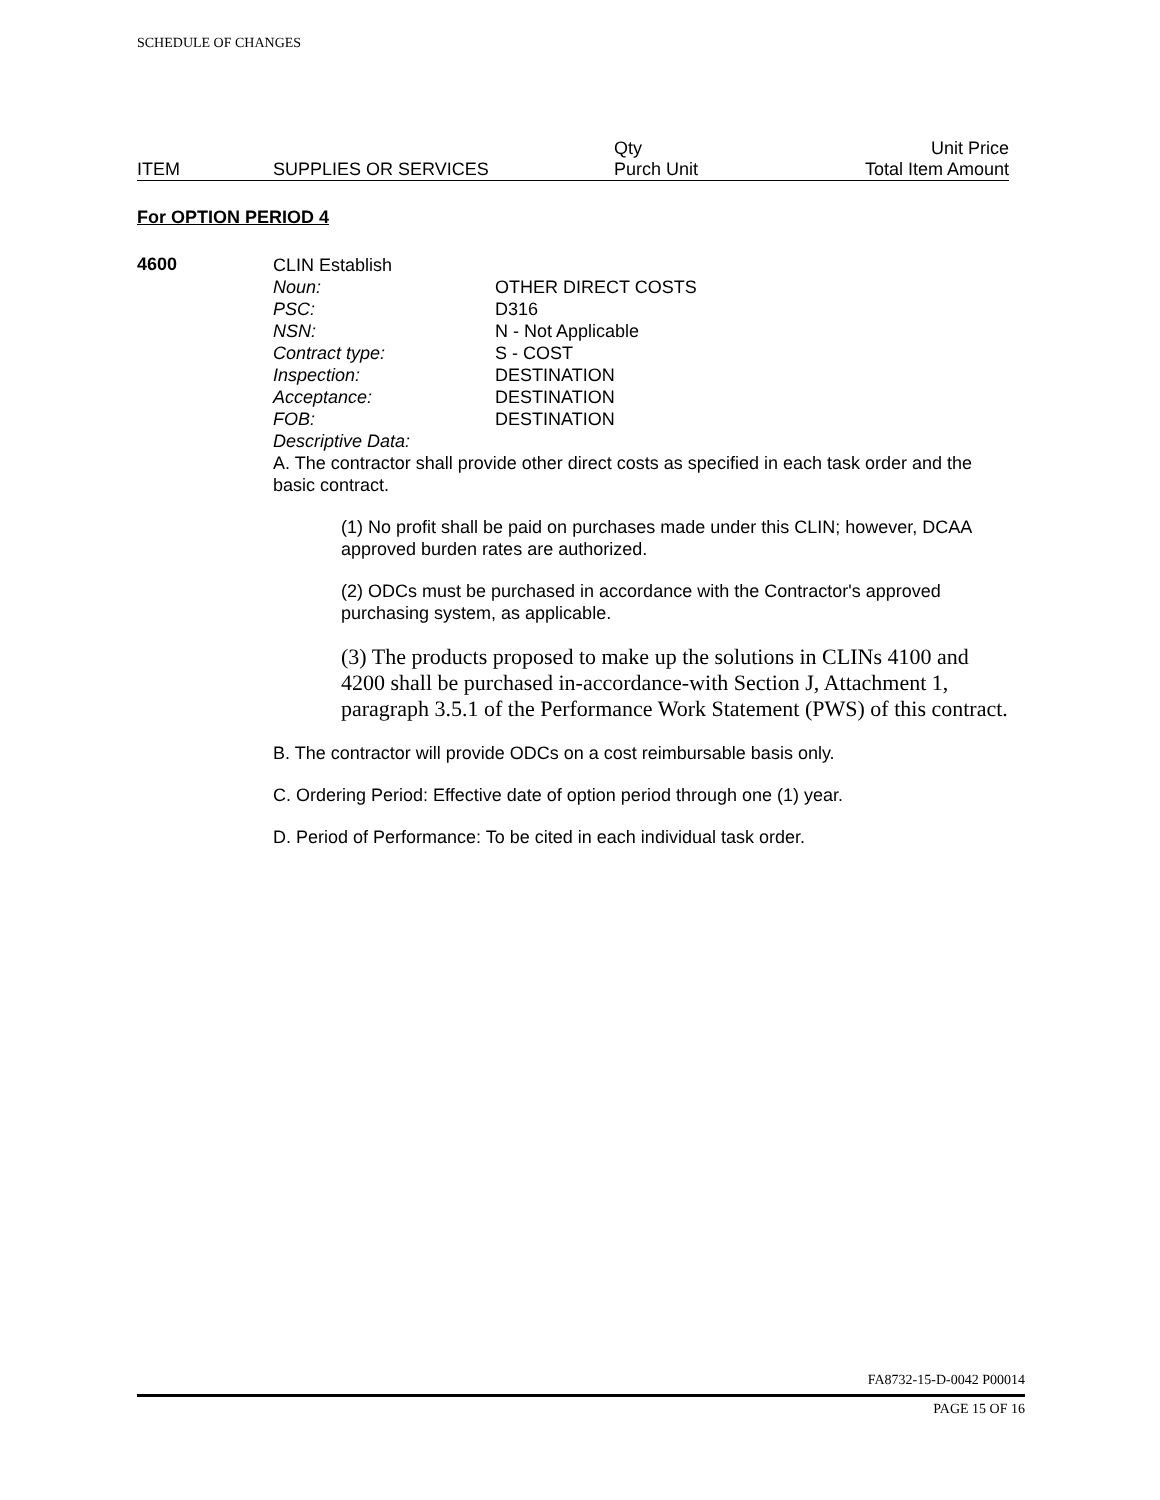SCHEDULE OF CHANGES
| | | Qty | Unit Price |
| ITEM | SUPPLIES OR SERVICES | Purch Unit | Total Item Amount |
For OPTION PERIOD 4
4600
CLIN Establish
| Noun: | OTHER DIRECT COSTS |
| PSC: | D316 |
| NSN: | N - Not Applicable |
| Contract type: | S - COST |
| Inspection: | DESTINATION |
| Acceptance: | DESTINATION |
| FOB: | DESTINATION |
Descriptive Data:
A. The contractor shall provide other direct costs as specified in each task order and the basic contract.
(1) No profit shall be paid on purchases made under this CLIN; however, DCAA approved burden rates are authorized.
(2) ODCs must be purchased in accordance with the Contractor's approved purchasing system, as applicable.
(3) The products proposed to make up the solutions in CLINs 4100 and 4200 shall be purchased in-accordance-with Section J, Attachment 1, paragraph 3.5.1 of the Performance Work Statement (PWS) of this contract.
B. The contractor will provide ODCs on a cost reimbursable basis only.
C. Ordering Period: Effective date of option period through one (1) year.
D. Period of Performance: To be cited in each individual task order.
FA8732-15-D-0042 P00014
PAGE 15 OF 16